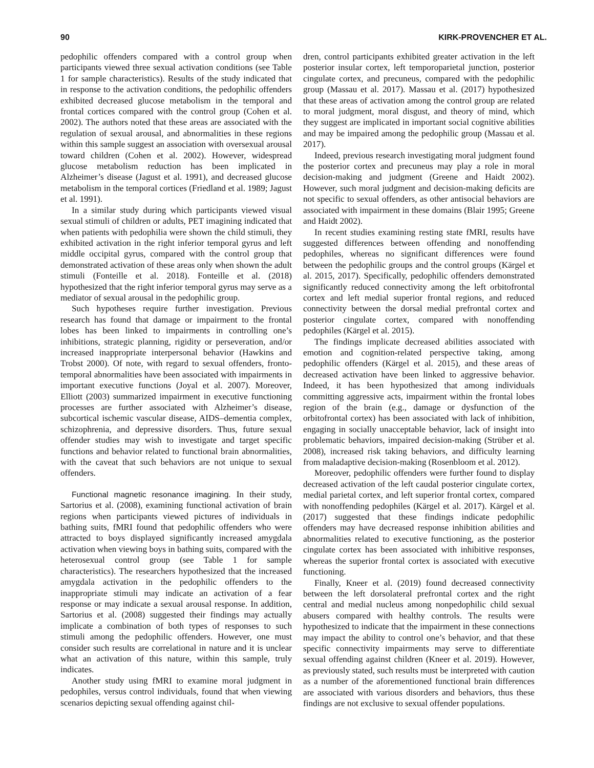90 KIRK-PROVENCHER ET AL.
pedophilic offenders compared with a control group when participants viewed three sexual activation conditions (see Table 1 for sample characteristics). Results of the study indicated that in response to the activation conditions, the pedophilic offenders exhibited decreased glucose metabolism in the temporal and frontal cortices compared with the control group (Cohen et al. 2002). The authors noted that these areas are associated with the regulation of sexual arousal, and abnormalities in these regions within this sample suggest an association with oversexual arousal toward children (Cohen et al. 2002). However, widespread glucose metabolism reduction has been implicated in Alzheimer’s disease (Jagust et al. 1991), and decreased glucose metabolism in the temporal cortices (Friedland et al. 1989; Jagust et al. 1991).
In a similar study during which participants viewed visual sexual stimuli of children or adults, PET imagining indicated that when patients with pedophilia were shown the child stimuli, they exhibited activation in the right inferior temporal gyrus and left middle occipital gyrus, compared with the control group that demonstrated activation of these areas only when shown the adult stimuli (Fonteille et al. 2018). Fonteille et al. (2018) hypothesized that the right inferior temporal gyrus may serve as a mediator of sexual arousal in the pedophilic group.
Such hypotheses require further investigation. Previous research has found that damage or impairment to the frontal lobes has been linked to impairments in controlling one’s inhibitions, strategic planning, rigidity or perseveration, and/or increased inappropriate interpersonal behavior (Hawkins and Trobst 2000). Of note, with regard to sexual offenders, fronto-temporal abnormalities have been associated with impairments in important executive functions (Joyal et al. 2007). Moreover, Elliott (2003) summarized impairment in executive functioning processes are further associated with Alzheimer’s disease, subcortical ischemic vascular disease, AIDS–dementia complex, schizophrenia, and depressive disorders. Thus, future sexual offender studies may wish to investigate and target specific functions and behavior related to functional brain abnormalities, with the caveat that such behaviors are not unique to sexual offenders.
Functional magnetic resonance imagining. In their study, Sartorius et al. (2008), examining functional activation of brain regions when participants viewed pictures of individuals in bathing suits, fMRI found that pedophilic offenders who were attracted to boys displayed significantly increased amygdala activation when viewing boys in bathing suits, compared with the heterosexual control group (see Table 1 for sample characteristics). The researchers hypothesized that the increased amygdala activation in the pedophilic offenders to the inappropriate stimuli may indicate an activation of a fear response or may indicate a sexual arousal response. In addition, Sartorius et al. (2008) suggested their findings may actually implicate a combination of both types of responses to such stimuli among the pedophilic offenders. However, one must consider such results are correlational in nature and it is unclear what an activation of this nature, within this sample, truly indicates.
Another study using fMRI to examine moral judgment in pedophiles, versus control individuals, found that when viewing scenarios depicting sexual offending against chil-
dren, control participants exhibited greater activation in the left posterior insular cortex, left temporoparietal junction, posterior cingulate cortex, and precuneus, compared with the pedophilic group (Massau et al. 2017). Massau et al. (2017) hypothesized that these areas of activation among the control group are related to moral judgment, moral disgust, and theory of mind, which they suggest are implicated in important social cognitive abilities and may be impaired among the pedophilic group (Massau et al. 2017).
Indeed, previous research investigating moral judgment found the posterior cortex and precuneus may play a role in moral decision-making and judgment (Greene and Haidt 2002). However, such moral judgment and decision-making deficits are not specific to sexual offenders, as other antisocial behaviors are associated with impairment in these domains (Blair 1995; Greene and Haidt 2002).
In recent studies examining resting state fMRI, results have suggested differences between offending and nonoffending pedophiles, whereas no significant differences were found between the pedophilic groups and the control groups (Kärgel et al. 2015, 2017). Specifically, pedophilic offenders demonstrated significantly reduced connectivity among the left orbitofrontal cortex and left medial superior frontal regions, and reduced connectivity between the dorsal medial prefrontal cortex and posterior cingulate cortex, compared with nonoffending pedophiles (Kärgel et al. 2015).
The findings implicate decreased abilities associated with emotion and cognition-related perspective taking, among pedophilic offenders (Kärgel et al. 2015), and these areas of decreased activation have been linked to aggressive behavior. Indeed, it has been hypothesized that among individuals committing aggressive acts, impairment within the frontal lobes region of the brain (e.g., damage or dysfunction of the orbitofrontal cortex) has been associated with lack of inhibition, engaging in socially unacceptable behavior, lack of insight into problematic behaviors, impaired decision-making (Strüber et al. 2008), increased risk taking behaviors, and difficulty learning from maladaptive decision-making (Rosenbloom et al. 2012).
Moreover, pedophilic offenders were further found to display decreased activation of the left caudal posterior cingulate cortex, medial parietal cortex, and left superior frontal cortex, compared with nonoffending pedophiles (Kärgel et al. 2017). Kärgel et al. (2017) suggested that these findings indicate pedophilic offenders may have decreased response inhibition abilities and abnormalities related to executive functioning, as the posterior cingulate cortex has been associated with inhibitive responses, whereas the superior frontal cortex is associated with executive functioning.
Finally, Kneer et al. (2019) found decreased connectivity between the left dorsolateral prefrontal cortex and the right central and medial nucleus among nonpedophilic child sexual abusers compared with healthy controls. The results were hypothesized to indicate that the impairment in these connections may impact the ability to control one’s behavior, and that these specific connectivity impairments may serve to differentiate sexual offending against children (Kneer et al. 2019). However, as previously stated, such results must be interpreted with caution as a number of the aforementioned functional brain differences are associated with various disorders and behaviors, thus these findings are not exclusive to sexual offender populations.